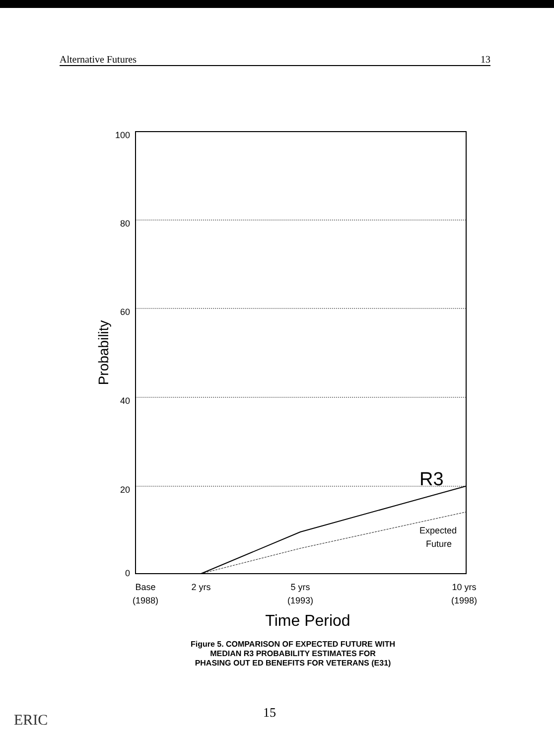Alternative Futures 13
100
80
60
40
20
0
Probability
R3
Expected
Future
Base
(1988)
2 yrs
5 yrs
(1993)
10 yrs
(1998)
Time Period
Figure 5. COMPARISON OF EXPECTED FUTURE WITH
MEDIAN R3 PROBABILITY ESTIMATES FOR
PHASING OUT ED BENEFITS FOR VETERANS (E31)
15
ERIC